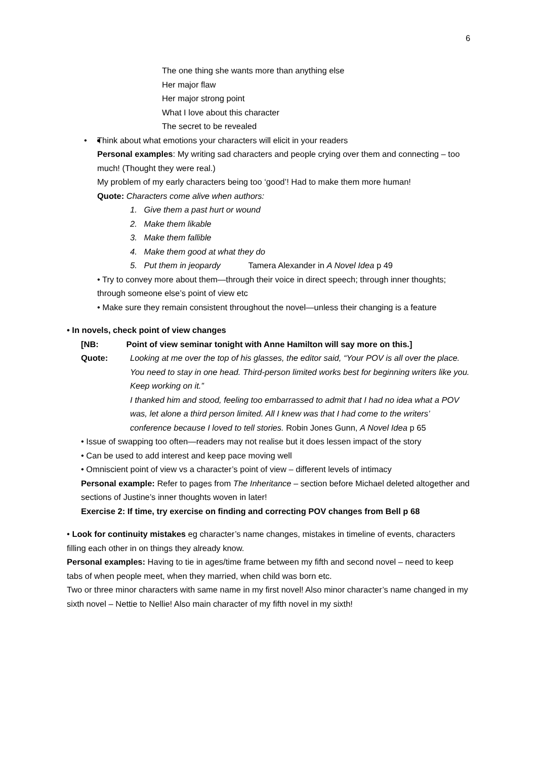6
The one thing she wants more than anything else
Her major flaw
Her major strong point
What I love about this character
The secret to be revealed
• Think about what emotions your characters will elicit in your readers
Personal examples: My writing sad characters and people crying over them and connecting – too much! (Thought they were real.)
My problem of my early characters being too ‘good’! Had to make them more human!
Quote: Characters come alive when authors:
1. Give them a past hurt or wound
2. Make them likable
3. Make them fallible
4. Make them good at what they do
5. Put them in jeopardy Tamera Alexander in A Novel Idea p 49
• Try to convey more about them—through their voice in direct speech; through inner thoughts; through someone else’s point of view etc
• Make sure they remain consistent throughout the novel—unless their changing is a feature
• In novels, check point of view changes
[NB: Point of view seminar tonight with Anne Hamilton will say more on this.]
Quote: Looking at me over the top of his glasses, the editor said, “Your POV is all over the place. You need to stay in one head. Third-person limited works best for beginning writers like you. Keep working on it.”
I thanked him and stood, feeling too embarrassed to admit that I had no idea what a POV was, let alone a third person limited. All I knew was that I had come to the writers’ conference because I loved to tell stories. Robin Jones Gunn, A Novel Idea p 65
• Issue of swapping too often—readers may not realise but it does lessen impact of the story
• Can be used to add interest and keep pace moving well
• Omniscient point of view vs a character’s point of view – different levels of intimacy
Personal example: Refer to pages from The Inheritance – section before Michael deleted altogether and sections of Justine’s inner thoughts woven in later!
Exercise 2: If time, try exercise on finding and correcting POV changes from Bell p 68
• Look for continuity mistakes eg character’s name changes, mistakes in timeline of events, characters filling each other in on things they already know.
Personal examples: Having to tie in ages/time frame between my fifth and second novel – need to keep tabs of when people meet, when they married, when child was born etc.
Two or three minor characters with same name in my first novel! Also minor character’s name changed in my sixth novel – Nettie to Nellie! Also main character of my fifth novel in my sixth!